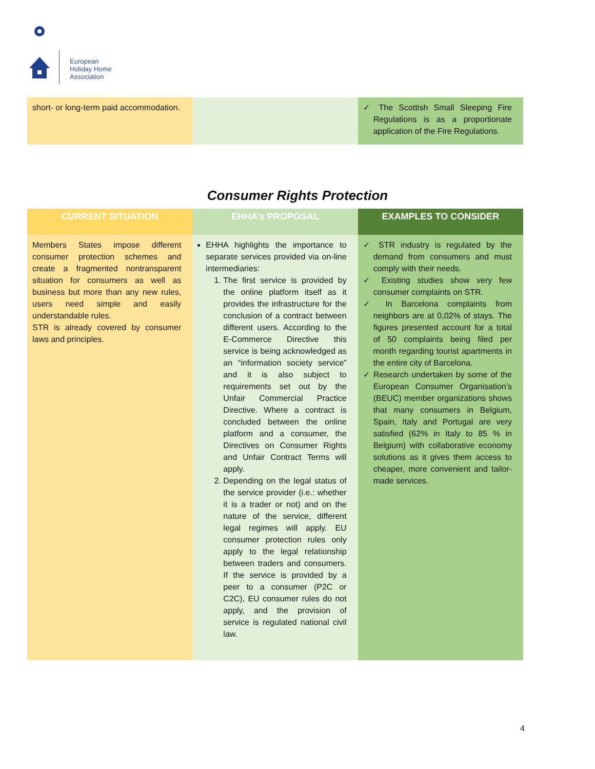European
Holiday Home
Association
| short- or long-term paid accommodation. | | ✓ The Scottish Small Sleeping Fire Regulations is as a proportionate application of the Fire Regulations. |
Consumer Rights Protection
| CURRENT SITUATION | EHHA’s PROPOSAL | EXAMPLES TO CONSIDER |
| --- | --- | --- |
| Members States impose different consumer protection schemes and create a fragmented nontransparent situation for consumers as well as business but more than any new rules, users need simple and easily understandable rules. STR is already covered by consumer laws and principles. | EHHA highlights the importance to separate services provided via on-line intermediaries: 1. The first service is provided by the online platform itself as it provides the infrastructure for the conclusion of a contract between different users. According to the E-Commerce Directive this service is being acknowledged as an “information society service” and it is also subject to requirements set out by the Unfair Commercial Practice Directive. Where a contract is concluded between the online platform and a consumer, the Directives on Consumer Rights and Unfair Contract Terms will apply. 2. Depending on the legal status of the service provider (i.e.: whether it is a trader or not) and on the nature of the service, different legal regimes will apply. EU consumer protection rules only apply to the legal relationship between traders and consumers. If the service is provided by a peer to a consumer (P2C or C2C), EU consumer rules do not apply, and the provision of service is regulated national civil law. | ✓ STR industry is regulated by the demand from consumers and must comply with their needs. ✓ Existing studies show very few consumer complaints on STR. ✓ In Barcelona complaints from neighbors are at 0,02% of stays. The figures presented account for a total of 50 complaints being filed per month regarding tourist apartments in the entire city of Barcelona. ✓ Research undertaken by some of the European Consumer Organisation’s (BEUC) member organizations shows that many consumers in Belgium, Spain, Italy and Portugal are very satisfied (62% in Italy to 85 % in Belgium) with collaborative economy solutions as it gives them access to cheaper, more convenient and tailor-made services. |
4